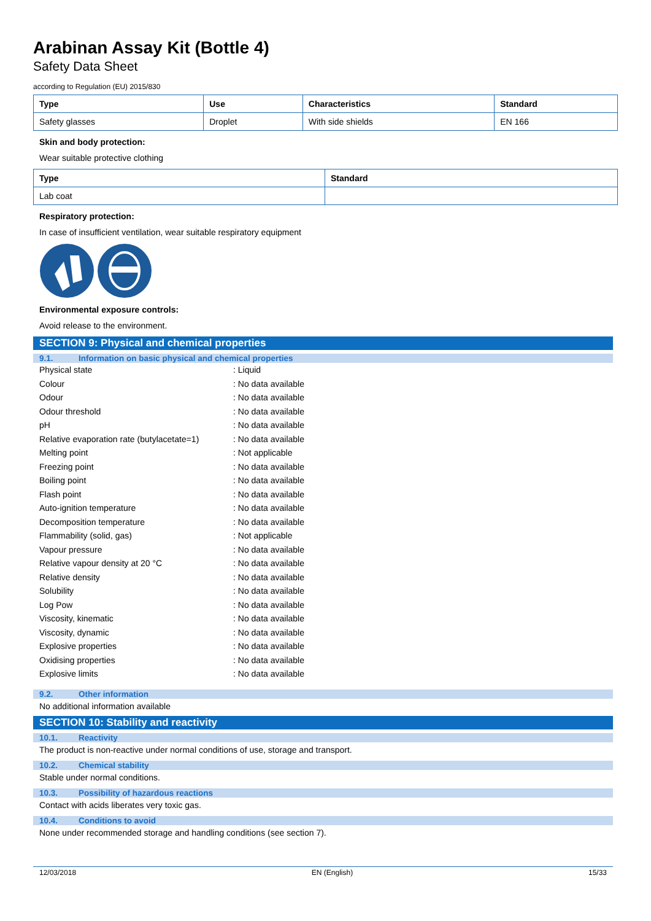Arabinan Assay Kit (Bottle 4)
Safety Data Sheet
according to Regulation (EU) 2015/830
| Type | Use | Characteristics | Standard |
| --- | --- | --- | --- |
| Safety glasses | Droplet | With side shields | EN 166 |
Skin and body protection:
Wear suitable protective clothing
| Type | Standard |
| --- | --- |
| Lab coat | |
Respiratory protection:
In case of insufficient ventilation, wear suitable respiratory equipment
Environmental exposure controls:
Avoid release to the environment.
SECTION 9: Physical and chemical properties
9.1. Information on basic physical and chemical properties
Physical state: Liquid
Colour: No data available
Odour: No data available
Odour threshold: No data available
pH: No data available
Relative evaporation rate (butylacetate=1): No data available
Melting point: Not applicable
Freezing point: No data available
Boiling point: No data available
Flash point: No data available
Auto-ignition temperature: No data available
Decomposition temperature: No data available
Flammability (solid, gas): Not applicable
Vapour pressure: No data available
Relative vapour density at 20 °C: No data available
Relative density: No data available
Solubility: No data available
Log Pow: No data available
Viscosity, kinematic: No data available
Viscosity, dynamic: No data available
Explosive properties: No data available
Oxidising properties: No data available
Explosive limits: No data available
9.2. Other information
No additional information available
SECTION 10: Stability and reactivity
10.1. Reactivity
The product is non-reactive under normal conditions of use, storage and transport.
10.2. Chemical stability
Stable under normal conditions.
10.3. Possibility of hazardous reactions
Contact with acids liberates very toxic gas.
10.4. Conditions to avoid
None under recommended storage and handling conditions (see section 7).
12/03/2018 EN (English) 15/33